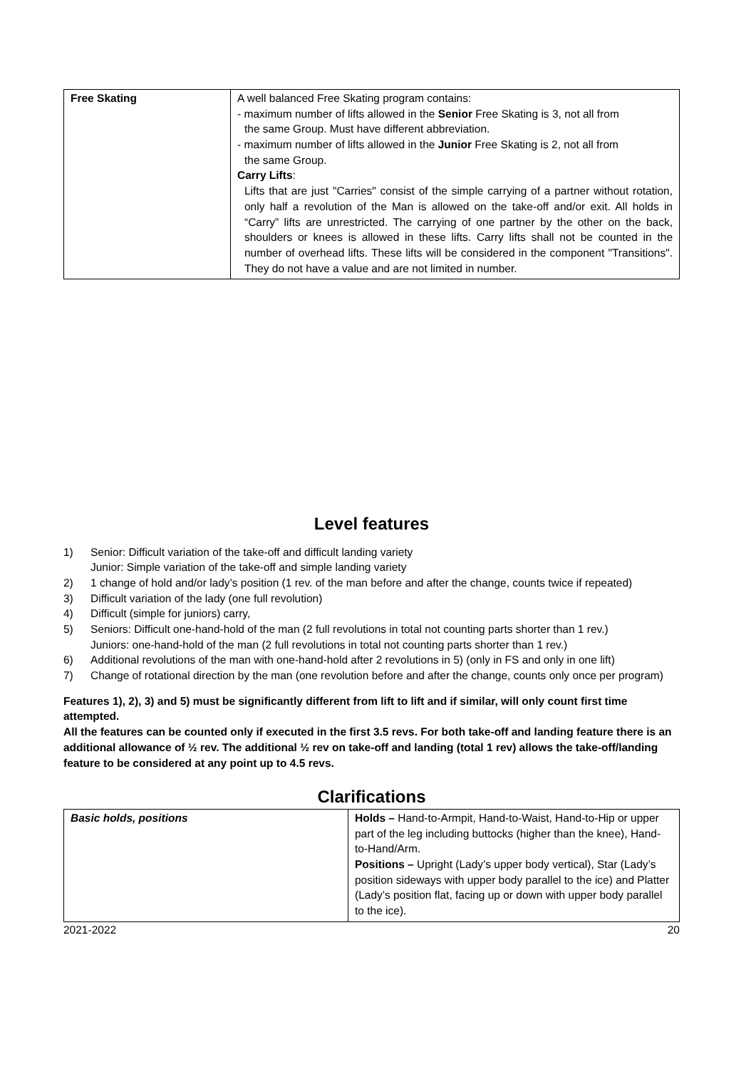| Free Skating | A well balanced Free Skating program contains: - maximum number of lifts allowed in the Senior Free Skating is 3, not all from the same Group. Must have different abbreviation. - maximum number of lifts allowed in the Junior Free Skating is 2, not all from the same Group. Carry Lifts : Lifts that are just "Carries" consist of the simple carrying of a partner without rotation, only half a revolution of the Man is allowed on the take-off and/or exit. All holds in “Carry” lifts are unrestricted. The carrying of one partner by the other on the back, shoulders or knees is allowed in these lifts. Carry lifts shall not be counted in the number of overhead lifts. These lifts will be considered in the component "Transitions". They do not have a value and are not limited in number. |
Level features
1) Senior: Difficult variation of the take-off and difficult landing variety
Junior: Simple variation of the take-off and simple landing variety
2) 1 change of hold and/or lady’s position (1 rev. of the man before and after the change, counts twice if repeated)
3) Difficult variation of the lady (one full revolution)
4) Difficult (simple for juniors) carry,
5) Seniors: Difficult one-hand-hold of the man (2 full revolutions in total not counting parts shorter than 1 rev.)
Juniors: one-hand-hold of the man (2 full revolutions in total not counting parts shorter than 1 rev.)
6) Additional revolutions of the man with one-hand-hold after 2 revolutions in 5) (only in FS and only in one lift)
7) Change of rotational direction by the man (one revolution before and after the change, counts only once per program)
Features 1), 2), 3) and 5) must be significantly different from lift to lift and if similar, will only count first time attempted.
All the features can be counted only if executed in the first 3.5 revs. For both take-off and landing feature there is an additional allowance of ½ rev. The additional ½ rev on take-off and landing (total 1 rev) allows the take-off/landing feature to be considered at any point up to 4.5 revs.
Clarifications
| Basic holds, positions | Holds – Hand-to-Armpit, Hand-to-Waist, Hand-to-Hip or upper part of the leg including buttocks (higher than the knee), Hand-to-Hand/Arm. Positions – Upright (Lady’s upper body vertical), Star (Lady’s position sideways with upper body parallel to the ice) and Platter (Lady’s position flat, facing up or down with upper body parallel to the ice). |
2021-2022 20